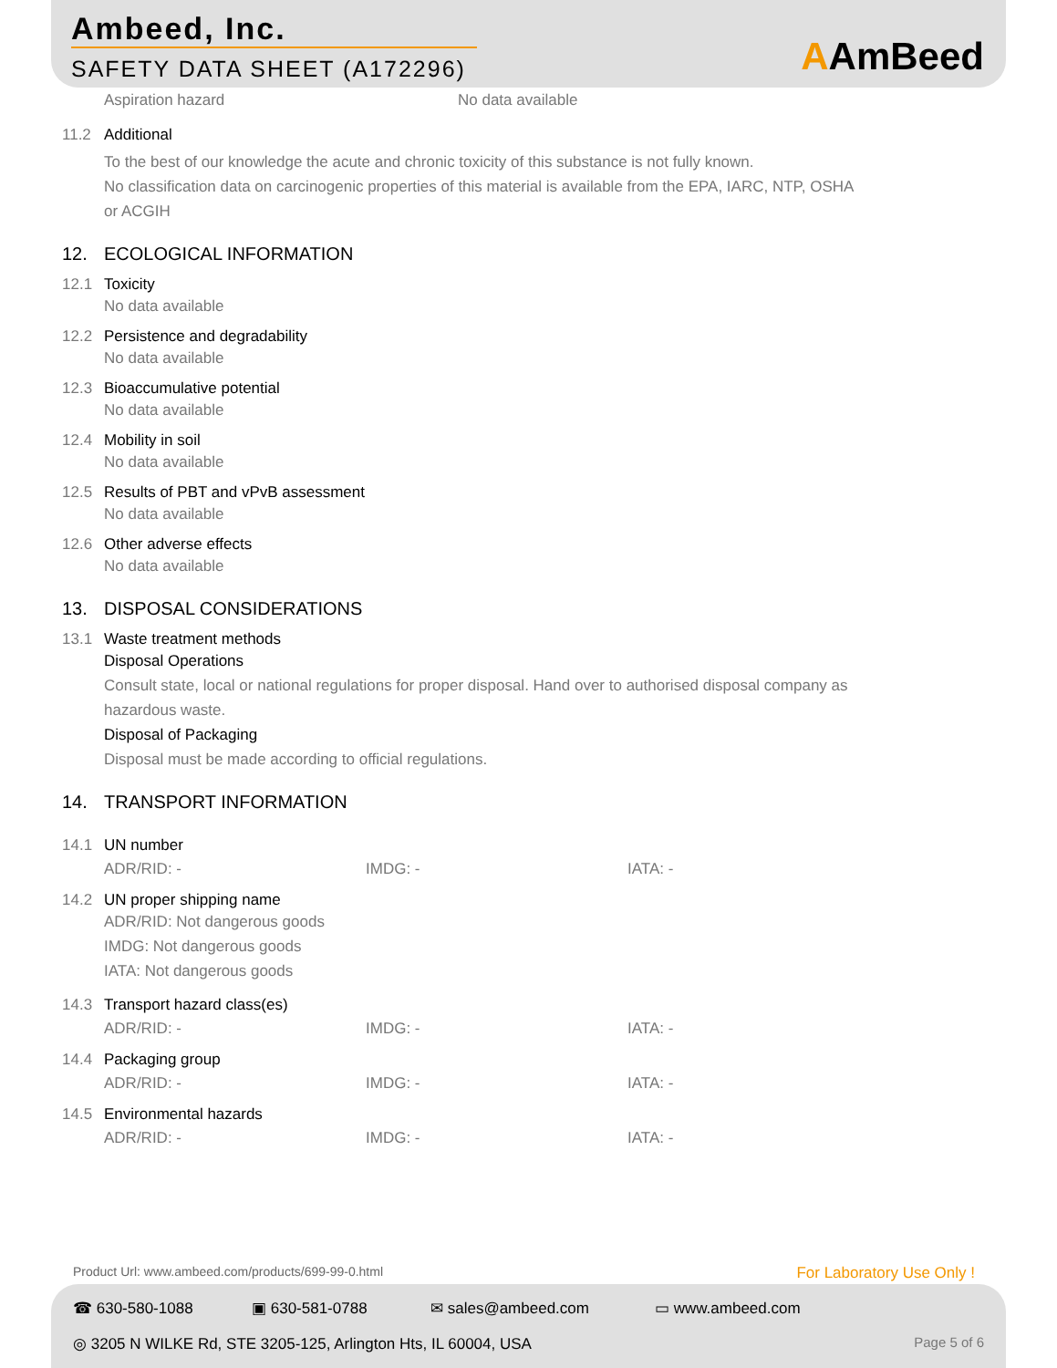Ambeed, Inc.
SAFETY DATA SHEET (A172296)
AAmBeed
Aspiration hazard No data available
11.2 Additional
To the best of our knowledge the acute and chronic toxicity of this substance is not fully known.
No classification data on carcinogenic properties of this material is available from the EPA, IARC, NTP, OSHA
or ACGIH
12. ECOLOGICAL INFORMATION
12.1 Toxicity
No data available
12.2 Persistence and degradability
No data available
12.3 Bioaccumulative potential
No data available
12.4 Mobility in soil
No data available
12.5 Results of PBT and vPvB assessment
No data available
12.6 Other adverse effects
No data available
13. DISPOSAL CONSIDERATIONS
13.1 Waste treatment methods
Disposal Operations
Consult state, local or national regulations for proper disposal. Hand over to authorised disposal company as
hazardous waste.
Disposal of Packaging
Disposal must be made according to official regulations.
14. TRANSPORT INFORMATION
14.1 UN number
ADR/RID: - IMDG: - IATA: -
14.2 UN proper shipping name
ADR/RID: Not dangerous goods
IMDG: Not dangerous goods
IATA: Not dangerous goods
14.3 Transport hazard class(es)
ADR/RID: - IMDG: - IATA: -
14.4 Packaging group
ADR/RID: - IMDG: - IATA: -
14.5 Environmental hazards
ADR/RID: - IMDG: - IATA: -
Product Url: www.ambeed.com/products/699-99-0.html For Laboratory Use Only !
☎ 630-580-1088 ▣ 630-581-0788 ✉ sales@ambeed.com ▭ www.ambeed.com
◎ 3205 N WILKE Rd, STE 3205-125, Arlington Hts, IL 60004, USA Page 5 of 6